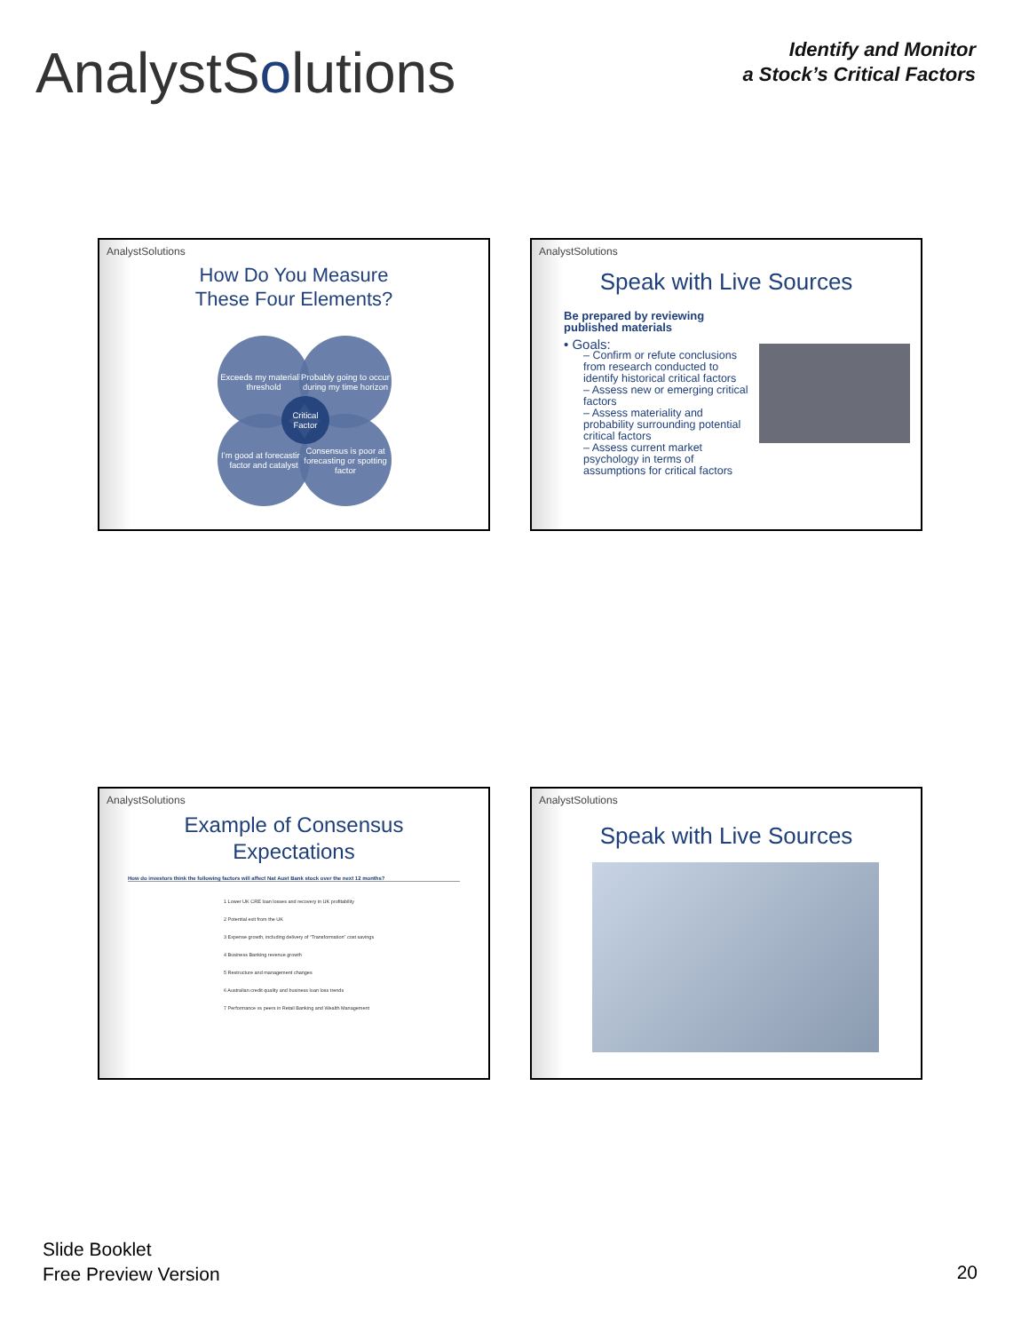AnalystSolutions
Identify and Monitor
a Stock’s Critical Factors
AnalystSolutions
How Do You Measure
These Four Elements?
Exceeds my materiality threshold
Probably going to occur during my time horizon
I’m good at forecasting factor and catalyst
Consensus is poor at forecasting or spotting factor
Critical Factor
AnalystSolutions
Speak with Live Sources
Be prepared by reviewing published materials
• Goals:
– Confirm or refute conclusions from research conducted to identify historical critical factors
– Assess new or emerging critical factors
– Assess materiality and probability surrounding potential critical factors
– Assess current market psychology in terms of assumptions for critical factors
AnalystSolutions
Example of Consensus
Expectations
How do investors think the following factors will affect Nat Aust Bank stock over the next 12 months?
1 Lower UK CRE loan losses and recovery in UK profitability
2 Potential exit from the UK
3 Expense growth, including delivery of “Transformation” cost savings
4 Business Banking revenue growth
5 Restructure and management changes
6 Australian credit quality and business loan loss trends
7 Performance vs peers in Retail Banking and Wealth Management
AnalystSolutions
Speak with Live Sources
Slide Booklet
Free Preview Version
20